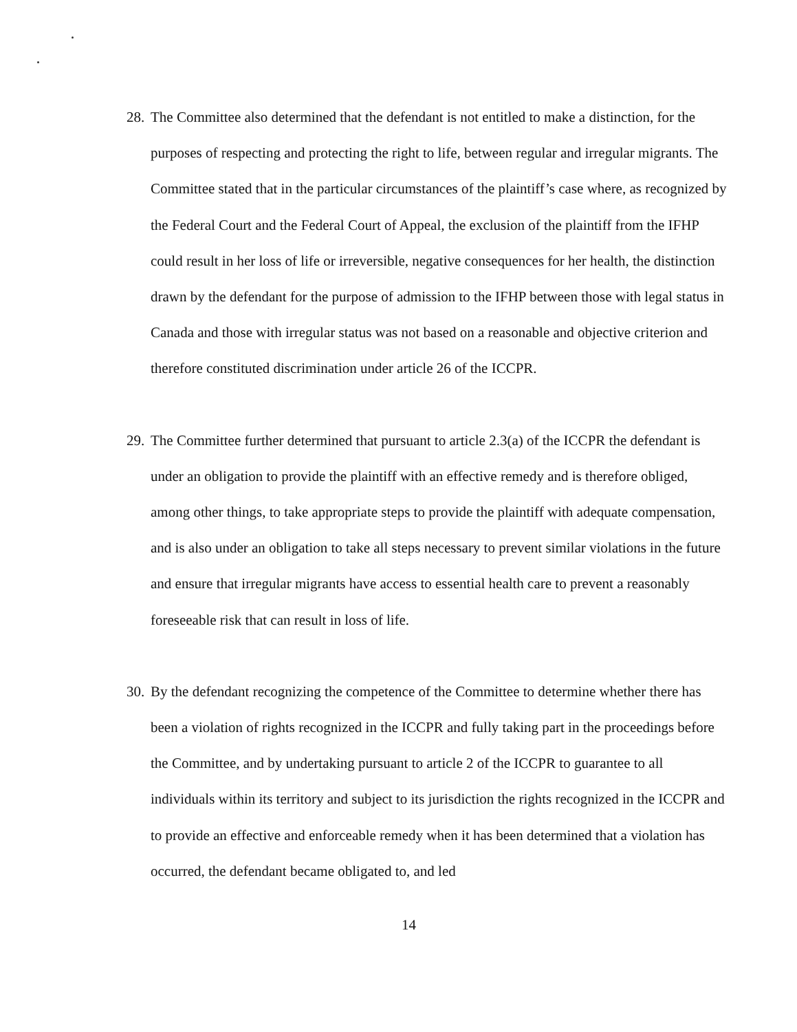28. The Committee also determined that the defendant is not entitled to make a distinction, for the purposes of respecting and protecting the right to life, between regular and irregular migrants. The Committee stated that in the particular circumstances of the plaintiff’s case where, as recognized by the Federal Court and the Federal Court of Appeal, the exclusion of the plaintiff from the IFHP could result in her loss of life or irreversible, negative consequences for her health, the distinction drawn by the defendant for the purpose of admission to the IFHP between those with legal status in Canada and those with irregular status was not based on a reasonable and objective criterion and therefore constituted discrimination under article 26 of the ICCPR.
29. The Committee further determined that pursuant to article 2.3(a) of the ICCPR the defendant is under an obligation to provide the plaintiff with an effective remedy and is therefore obliged, among other things, to take appropriate steps to provide the plaintiff with adequate compensation, and is also under an obligation to take all steps necessary to prevent similar violations in the future and ensure that irregular migrants have access to essential health care to prevent a reasonably foreseeable risk that can result in loss of life.
30. By the defendant recognizing the competence of the Committee to determine whether there has been a violation of rights recognized in the ICCPR and fully taking part in the proceedings before the Committee, and by undertaking pursuant to article 2 of the ICCPR to guarantee to all individuals within its territory and subject to its jurisdiction the rights recognized in the ICCPR and to provide an effective and enforceable remedy when it has been determined that a violation has occurred, the defendant became obligated to, and led
14